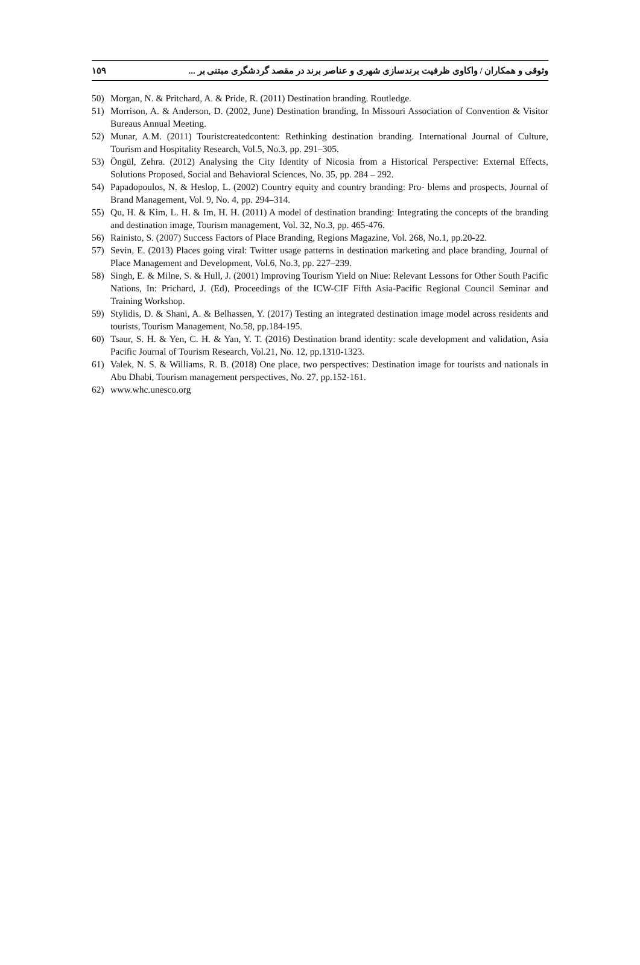١٥٩ وثوقی و همکاران / واکاوی ظرفیت برندسازی شهری و عناصر برند در مقصد گردشگری مبتنی بر ...
50) Morgan, N. & Pritchard, A. & Pride, R. (2011) Destination branding. Routledge.
51) Morrison, A. & Anderson, D. (2002, June) Destination branding, In Missouri Association of Convention & Visitor Bureaus Annual Meeting.
52) Munar, A.M. (2011) Touristcreatedcontent: Rethinking destination branding. International Journal of Culture, Tourism and Hospitality Research, Vol.5, No.3, pp. 291–305.
53) Öngül, Zehra. (2012) Analysing the City Identity of Nicosia from a Historical Perspective: External Effects, Solutions Proposed, Social and Behavioral Sciences, No. 35, pp. 284 – 292.
54) Papadopoulos, N. & Heslop, L. (2002) Country equity and country branding: Pro- blems and prospects, Journal of Brand Management, Vol. 9, No. 4, pp. 294–314.
55) Qu, H. & Kim, L. H. & Im, H. H. (2011) A model of destination branding: Integrating the concepts of the branding and destination image, Tourism management, Vol. 32, No.3, pp. 465-476.
56) Rainisto, S. (2007) Success Factors of Place Branding, Regions Magazine, Vol. 268, No.1, pp.20-22.
57) Sevin, E. (2013) Places going viral: Twitter usage patterns in destination marketing and place branding, Journal of Place Management and Development, Vol.6, No.3, pp. 227–239.
58) Singh, E. & Milne, S. & Hull, J. (2001) Improving Tourism Yield on Niue: Relevant Lessons for Other South Pacific Nations, In: Prichard, J. (Ed), Proceedings of the ICW-CIF Fifth Asia-Pacific Regional Council Seminar and Training Workshop.
59) Stylidis, D. & Shani, A. & Belhassen, Y. (2017) Testing an integrated destination image model across residents and tourists, Tourism Management, No.58, pp.184-195.
60) Tsaur, S. H. & Yen, C. H. & Yan, Y. T. (2016) Destination brand identity: scale development and validation, Asia Pacific Journal of Tourism Research, Vol.21, No. 12, pp.1310-1323.
61) Valek, N. S. & Williams, R. B. (2018) One place, two perspectives: Destination image for tourists and nationals in Abu Dhabi, Tourism management perspectives, No. 27, pp.152-161.
62) www.whc.unesco.org